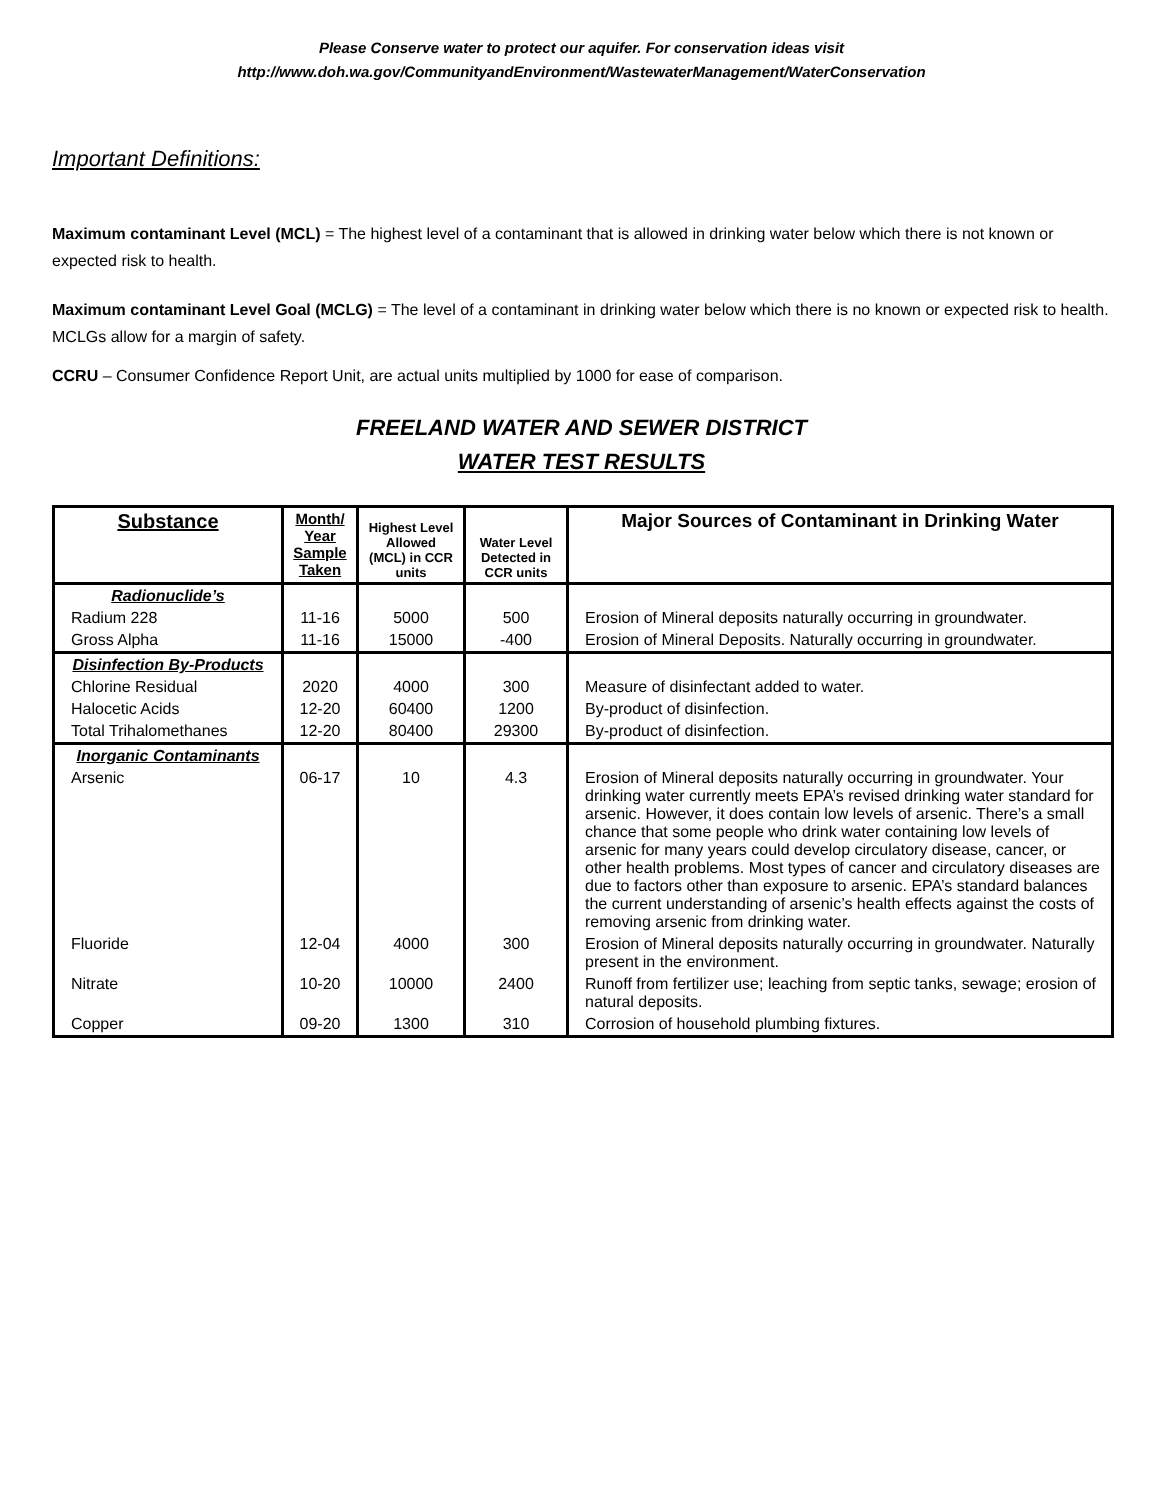Please Conserve water to protect our aquifer. For conservation ideas visit
http://www.doh.wa.gov/CommunityandEnvironment/WastewaterManagement/WaterConservation
Important Definitions:
Maximum contaminant Level (MCL) = The highest level of a contaminant that is allowed in drinking water below which there is not known or expected risk to health.
Maximum contaminant Level Goal (MCLG) = The level of a contaminant in drinking water below which there is no known or expected risk to health. MCLGs allow for a margin of safety.
CCRU – Consumer Confidence Report Unit, are actual units multiplied by 1000 for ease of comparison.
FREELAND WATER AND SEWER DISTRICT
WATER TEST RESULTS
| Substance | Month/ Year Sample Taken | Highest Level Allowed (MCL) in CCR units | Water Level Detected in CCR units | Major Sources of Contaminant in Drinking Water |
| --- | --- | --- | --- | --- |
| Radionuclide’s | | | | |
| Radium 228 | 11-16 | 5000 | 500 | Erosion of Mineral deposits naturally occurring in groundwater. |
| Gross Alpha | 11-16 | 15000 | -400 | Erosion of Mineral Deposits. Naturally occurring in groundwater. |
| Disinfection By-Products | | | | |
| Chlorine Residual | 2020 | 4000 | 300 | Measure of disinfectant added to water. |
| Halocetic Acids | 12-20 | 60400 | 1200 | By-product of disinfection. |
| Total Trihalomethanes | 12-20 | 80400 | 29300 | By-product of disinfection. |
| Inorganic Contaminants | | | | |
| Arsenic | 06-17 | 10 | 4.3 | Erosion of Mineral deposits naturally occurring in groundwater. Your drinking water currently meets EPA’s revised drinking water standard for arsenic. However, it does contain low levels of arsenic. There’s a small chance that some people who drink water containing low levels of arsenic for many years could develop circulatory disease, cancer, or other health problems. Most types of cancer and circulatory diseases are due to factors other than exposure to arsenic. EPA’s standard balances the current understanding of arsenic’s health effects against the costs of removing arsenic from drinking water. |
| Fluoride | 12-04 | 4000 | 300 | Erosion of Mineral deposits naturally occurring in groundwater. Naturally present in the environment. |
| Nitrate | 10-20 | 10000 | 2400 | Runoff from fertilizer use; leaching from septic tanks, sewage; erosion of natural deposits. |
| Copper | 09-20 | 1300 | 310 | Corrosion of household plumbing fixtures. |